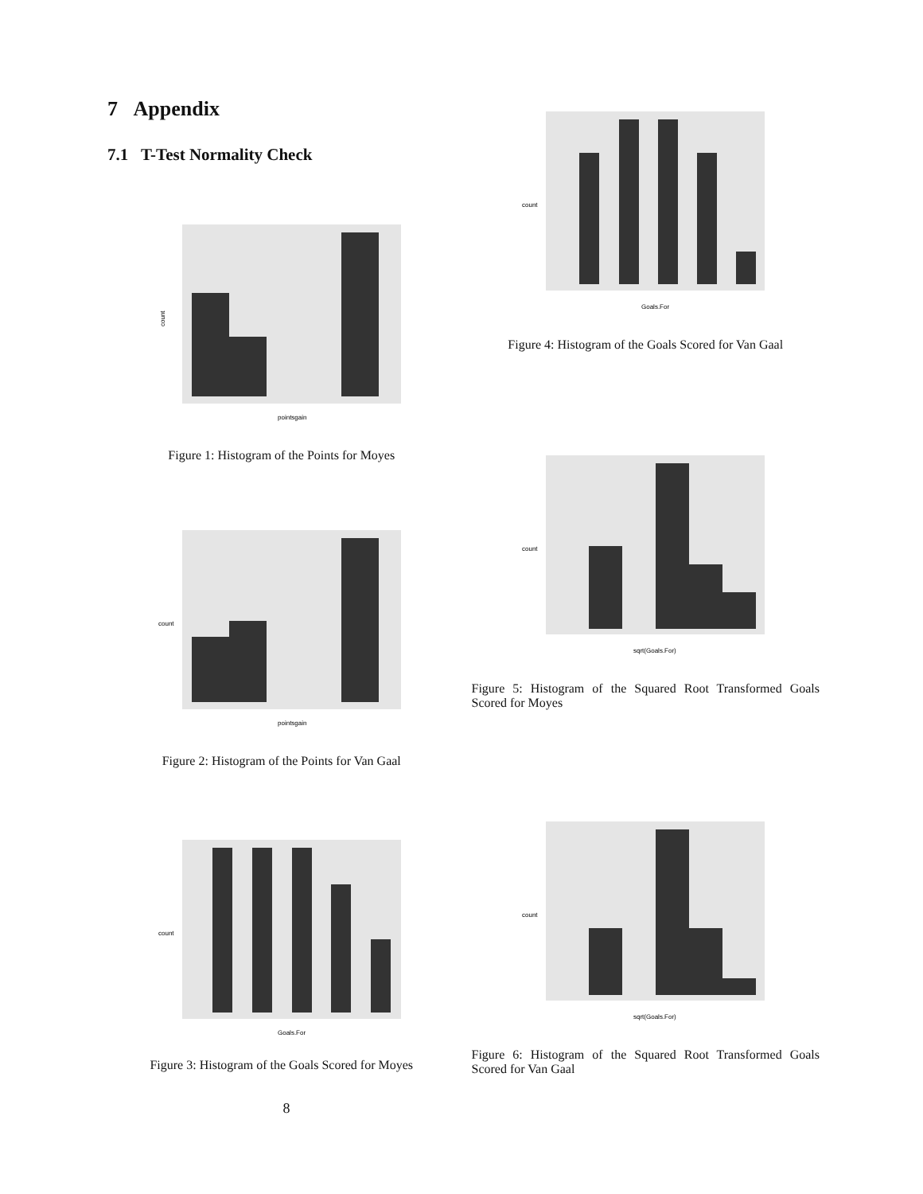7 Appendix
7.1 T-Test Normality Check
count
pointsgain
Figure 1: Histogram of the Points for Moyes
count
pointsgain
Figure 2: Histogram of the Points for Van Gaal
count
Goals.For
Figure 3: Histogram of the Goals Scored for Moyes
count
Goals.For
Figure 4: Histogram of the Goals Scored for Van Gaal
count
sqrt(Goals.For)
Figure 5: Histogram of the Squared Root Transformed Goals Scored for Moyes
count
sqrt(Goals.For)
Figure 6: Histogram of the Squared Root Transformed Goals Scored for Van Gaal
8